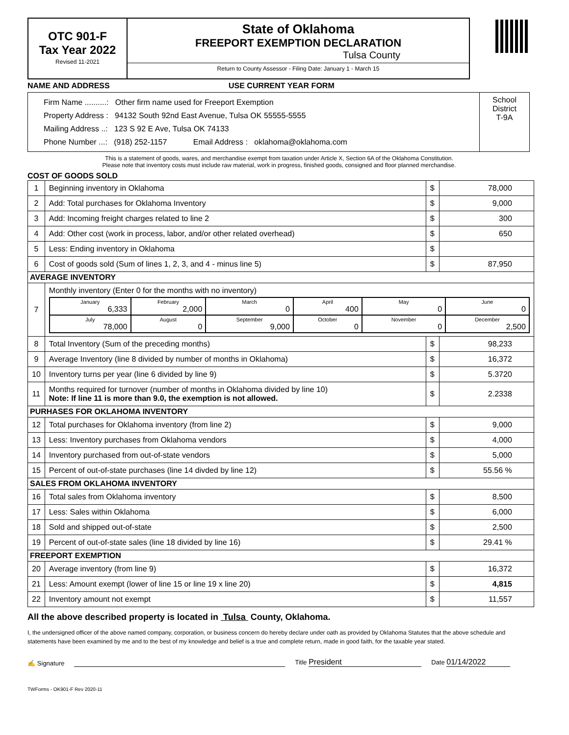OTC 901-F
Tax Year 2022
Revised 11-2021
State of Oklahoma
FREEPORT EXEMPTION DECLARATION
Tulsa County
Return to County Assessor - Filing Date: January 1 - March 15
NAME AND ADDRESS USE CURRENT YEAR FORM
| Firm Name ..........: Other firm name used for Freeport Exemption Property Address : 94132 South 92nd East Avenue, Tulsa OK 55555-5555 Mailing Address ..: 123 S 92 E Ave, Tulsa OK 74133 Phone Number ...: (918) 252-1157 Email Address : oklahoma@oklahoma.com | School District T-9A |
This is a statement of goods, wares, and merchandise exempt from taxation under Article X, Section 6A of the Oklahoma Constitution.
Please note that inventory costs must include raw material, work in progress, finished goods, consigned and floor planned merchandise.
COST OF GOODS SOLD
| 1 | Beginning inventory in Oklahoma | $ | 78,000 |
| 2 | Add: Total purchases for Oklahoma Inventory | $ | 9,000 |
| 3 | Add: Incoming freight charges related to line 2 | $ | 300 |
| 4 | Add: Other cost (work in process, labor, and/or other related overhead) | $ | 650 |
| 5 | Less: Ending inventory in Oklahoma | $ | |
| 6 | Cost of goods sold (Sum of lines 1, 2, 3, and 4 - minus line 5) | $ | 87,950 |
| AVERAGE INVENTORY | | | |
| 7 | Monthly inventory (Enter 0 for the months with no inventory) / January 6,333 / February 2,000 / March 0 / April 400 / May 0 / June 0 / / July 78,000 / August 0 / September 9,000 / October 0 / November 0 / December 2,500 / | | |
| 8 | Total Inventory (Sum of the preceding months) | $ | 98,233 |
| 9 | Average Inventory (line 8 divided by number of months in Oklahoma) | $ | 16,372 |
| 10 | Inventory turns per year (line 6 divided by line 9) | $ | 5.3720 |
| 11 | Months required for turnover (number of months in Oklahoma divided by line 10) Note: If line 11 is more than 9.0, the exemption is not allowed. | $ | 2.2338 |
| PURHASES FOR OKLAHOMA INVENTORY | | | |
| 12 | Total purchases for Oklahoma inventory (from line 2) | $ | 9,000 |
| 13 | Less: Inventory purchases from Oklahoma vendors | $ | 4,000 |
| 14 | Inventory purchased from out-of-state vendors | $ | 5,000 |
| 15 | Percent of out-of-state purchases (line 14 divded by line 12) | $ | 55.56 % |
| SALES FROM OKLAHOMA INVENTORY | | | |
| 16 | Total sales from Oklahoma inventory | $ | 8,500 |
| 17 | Less: Sales within Oklahoma | $ | 6,000 |
| 18 | Sold and shipped out-of-state | $ | 2,500 |
| 19 | Percent of out-of-state sales (line 18 divided by line 16) | $ | 29.41 % |
| FREEPORT EXEMPTION | | | |
| 20 | Average inventory (from line 9) | $ | 16,372 |
| 21 | Less: Amount exempt (lower of line 15 or line 19 x line 20) | $ | 4,815 |
| 22 | Inventory amount not exempt | $ | 11,557 |
All the above described property is located in Tulsa County, Oklahoma.
I, the undersigned officer of the above named company, corporation, or business concern do hereby declare under oath as provided by Oklahoma Statutes that the above schedule and statements have been examined by me and to the best of my knowledge and belief is a true and complete return, made in good faith, for the taxable year stated.
✍ Signature Title President Date 01/14/2022
TWForms - OK901-F Rev 2020-11